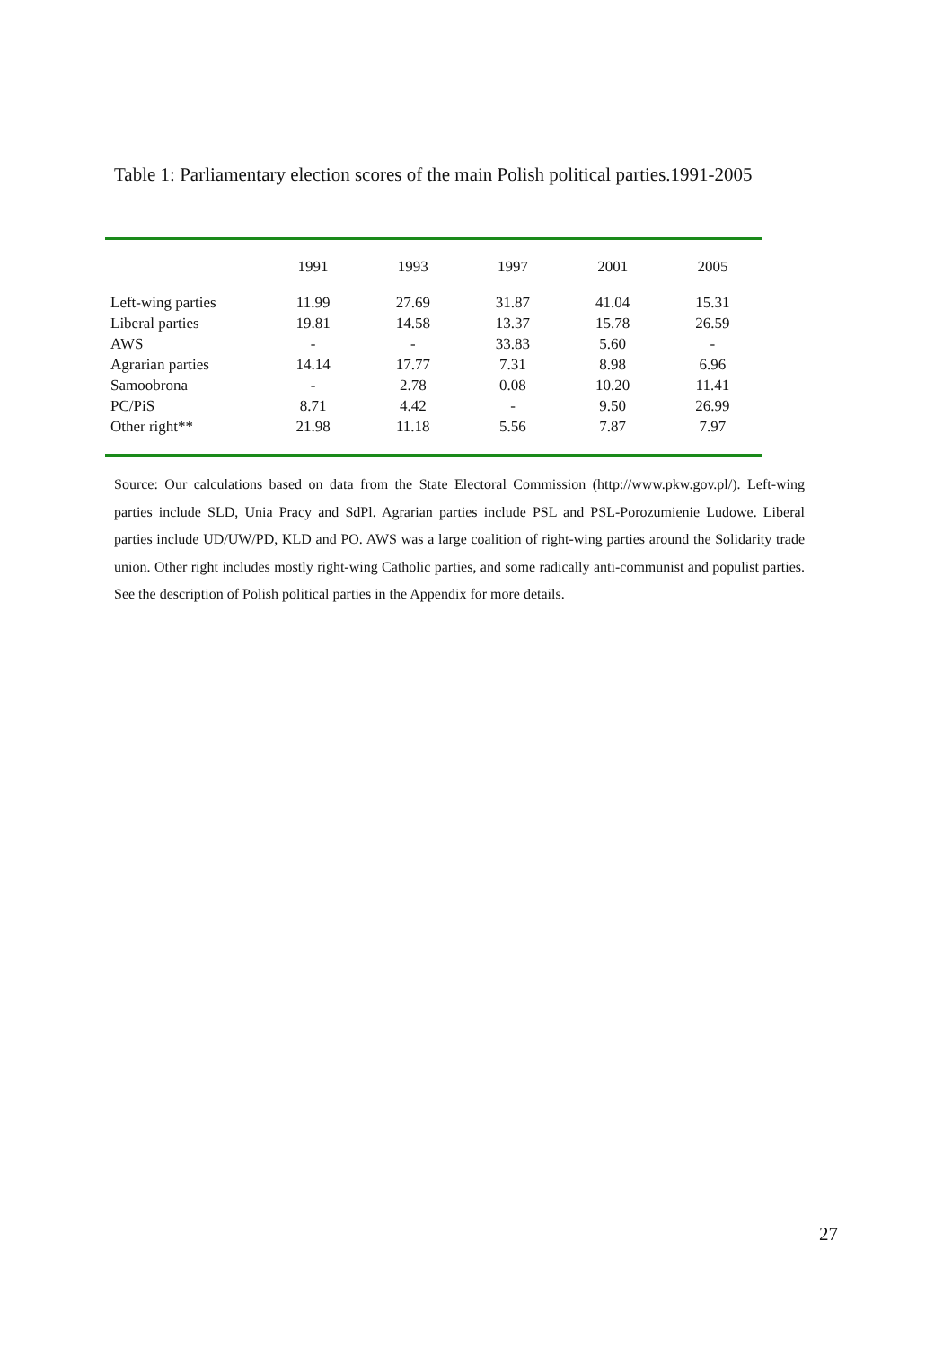Table 1: Parliamentary election scores of the main Polish political parties.1991-2005
| | 1991 | 1993 | 1997 | 2001 | 2005 |
| --- | --- | --- | --- | --- | --- |
| Left-wing parties | 11.99 | 27.69 | 31.87 | 41.04 | 15.31 |
| Liberal parties | 19.81 | 14.58 | 13.37 | 15.78 | 26.59 |
| AWS | - | - | 33.83 | 5.60 | - |
| Agrarian parties | 14.14 | 17.77 | 7.31 | 8.98 | 6.96 |
| Samoobrona | - | 2.78 | 0.08 | 10.20 | 11.41 |
| PC/PiS | 8.71 | 4.42 | - | 9.50 | 26.99 |
| Other right** | 21.98 | 11.18 | 5.56 | 7.87 | 7.97 |
Source: Our calculations based on data from the State Electoral Commission (http://www.pkw.gov.pl/). Left-wing parties include SLD, Unia Pracy and SdPl. Agrarian parties include PSL and PSL-Porozumienie Ludowe. Liberal parties include UD/UW/PD, KLD and PO. AWS was a large coalition of right-wing parties around the Solidarity trade union. Other right includes mostly right-wing Catholic parties, and some radically anti-communist and populist parties. See the description of Polish political parties in the Appendix for more details.
27